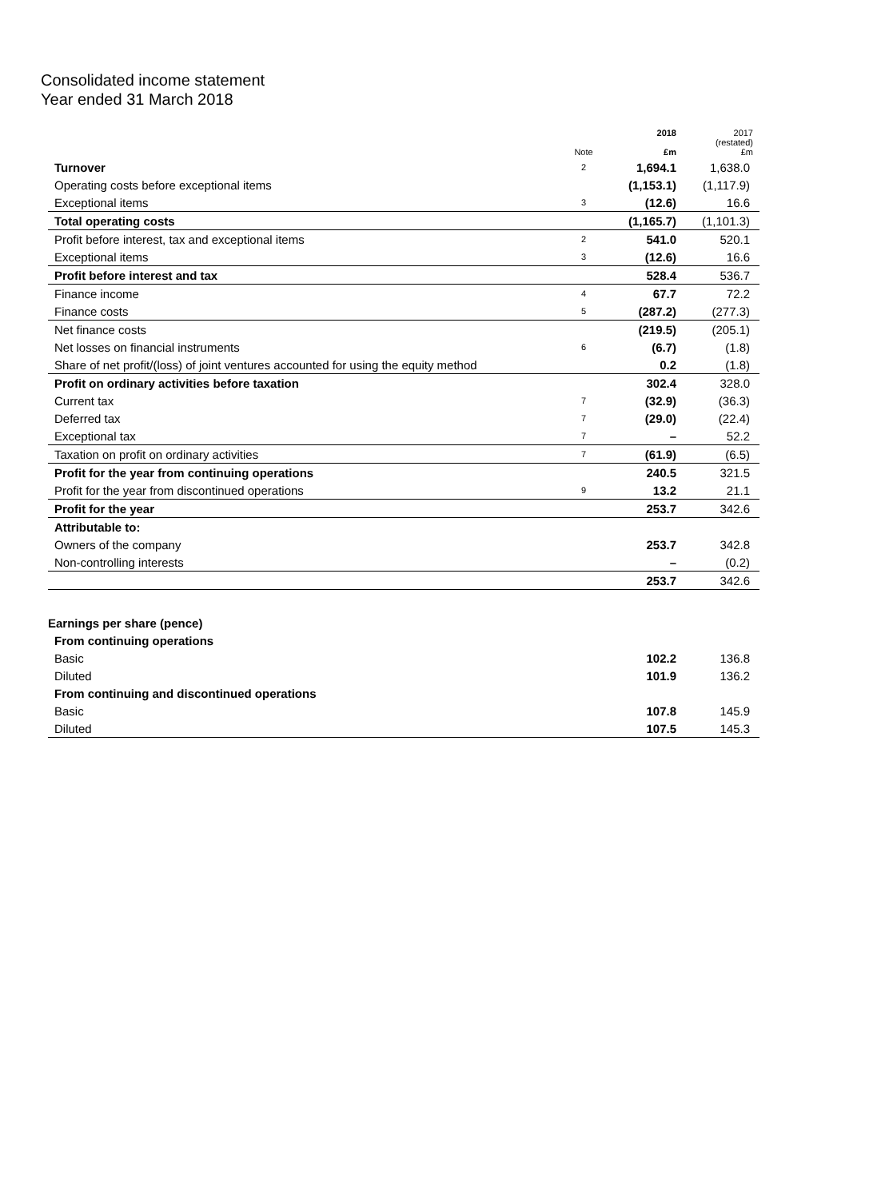Consolidated income statement
Year ended 31 March 2018
| | Note | 2018 £m | 2017 (restated) £m |
| --- | --- | --- | --- |
| Turnover | 2 | 1,694.1 | 1,638.0 |
| Operating costs before exceptional items | | (1,153.1) | (1,117.9) |
| Exceptional items | 3 | (12.6) | 16.6 |
| Total operating costs | | (1,165.7) | (1,101.3) |
| Profit before interest, tax and exceptional items | 2 | 541.0 | 520.1 |
| Exceptional items | 3 | (12.6) | 16.6 |
| Profit before interest and tax | | 528.4 | 536.7 |
| Finance income | 4 | 67.7 | 72.2 |
| Finance costs | 5 | (287.2) | (277.3) |
| Net finance costs | | (219.5) | (205.1) |
| Net losses on financial instruments | 6 | (6.7) | (1.8) |
| Share of net profit/(loss) of joint ventures accounted for using the equity method | | 0.2 | (1.8) |
| Profit on ordinary activities before taxation | | 302.4 | 328.0 |
| Current tax | 7 | (32.9) | (36.3) |
| Deferred tax | 7 | (29.0) | (22.4) |
| Exceptional tax | 7 | – | 52.2 |
| Taxation on profit on ordinary activities | 7 | (61.9) | (6.5) |
| Profit for the year from continuing operations | | 240.5 | 321.5 |
| Profit for the year from discontinued operations | 9 | 13.2 | 21.1 |
| Profit for the year | | 253.7 | 342.6 |
| Attributable to: | | | |
| Owners of the company | | 253.7 | 342.8 |
| Non-controlling interests | | – | (0.2) |
| | | 253.7 | 342.6 |
| Earnings per share (pence) | | | |
| From continuing operations | | | |
| Basic | | 102.2 | 136.8 |
| Diluted | | 101.9 | 136.2 |
| From continuing and discontinued operations | | | |
| Basic | | 107.8 | 145.9 |
| Diluted | | 107.5 | 145.3 |